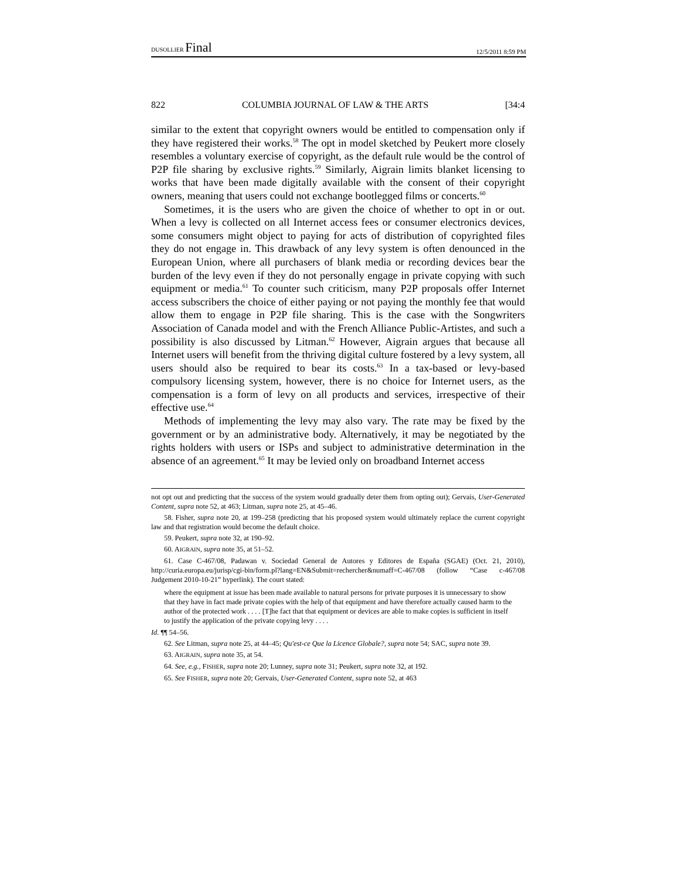DUSOLLIER Final 12/5/2011 8:59 PM
822 COLUMBIA JOURNAL OF LAW & THE ARTS [34:4
similar to the extent that copyright owners would be entitled to compensation only if they have registered their works.<sup>58</sup> The opt in model sketched by Peukert more closely resembles a voluntary exercise of copyright, as the default rule would be the control of P2P file sharing by exclusive rights.<sup>59</sup> Similarly, Aigrain limits blanket licensing to works that have been made digitally available with the consent of their copyright owners, meaning that users could not exchange bootlegged films or concerts.<sup>60</sup>
Sometimes, it is the users who are given the choice of whether to opt in or out. When a levy is collected on all Internet access fees or consumer electronics devices, some consumers might object to paying for acts of distribution of copyrighted files they do not engage in. This drawback of any levy system is often denounced in the European Union, where all purchasers of blank media or recording devices bear the burden of the levy even if they do not personally engage in private copying with such equipment or media.<sup>61</sup> To counter such criticism, many P2P proposals offer Internet access subscribers the choice of either paying or not paying the monthly fee that would allow them to engage in P2P file sharing. This is the case with the Songwriters Association of Canada model and with the French Alliance Public-Artistes, and such a possibility is also discussed by Litman.<sup>62</sup> However, Aigrain argues that because all Internet users will benefit from the thriving digital culture fostered by a levy system, all users should also be required to bear its costs.<sup>63</sup> In a tax-based or levy-based compulsory licensing system, however, there is no choice for Internet users, as the compensation is a form of levy on all products and services, irrespective of their effective use.<sup>64</sup>
Methods of implementing the levy may also vary. The rate may be fixed by the government or by an administrative body. Alternatively, it may be negotiated by the rights holders with users or ISPs and subject to administrative determination in the absence of an agreement.<sup>65</sup> It may be levied only on broadband Internet access
not opt out and predicting that the success of the system would gradually deter them from opting out); Gervais, User-Generated Content, supra note 52, at 463; Litman, supra note 25, at 45–46.
58. Fisher, supra note 20, at 199–258 (predicting that his proposed system would ultimately replace the current copyright law and that registration would become the default choice.
59. Peukert, supra note 32, at 190–92.
60. AIGRAIN, supra note 35, at 51–52.
61. Case C-467/08, Padawan v. Sociedad General de Autores y Editores de España (SGAE) (Oct. 21, 2010), http://curia.europa.eu/jurisp/cgi-bin/form.pl?lang=EN&Submit=rechercher&numaff=C-467/08 (follow “Case c-467/08 Judgement 2010-10-21” hyperlink). The court stated:
where the equipment at issue has been made available to natural persons for private purposes it is unnecessary to show that they have in fact made private copies with the help of that equipment and have therefore actually caused harm to the author of the protected work . . . . [T]he fact that that equipment or devices are able to make copies is sufficient in itself to justify the application of the private copying levy . . . .
Id. ¶¶ 54–56.
62. See Litman, supra note 25, at 44–45; Qu'est-ce Que la Licence Globale?, supra note 54; SAC, supra note 39.
63. AIGRAIN, supra note 35, at 54.
64. See, e.g., FISHER, supra note 20; Lunney, supra note 31; Peukert, supra note 32, at 192.
65. See FISHER, supra note 20; Gervais, User-Generated Content, supra note 52, at 463